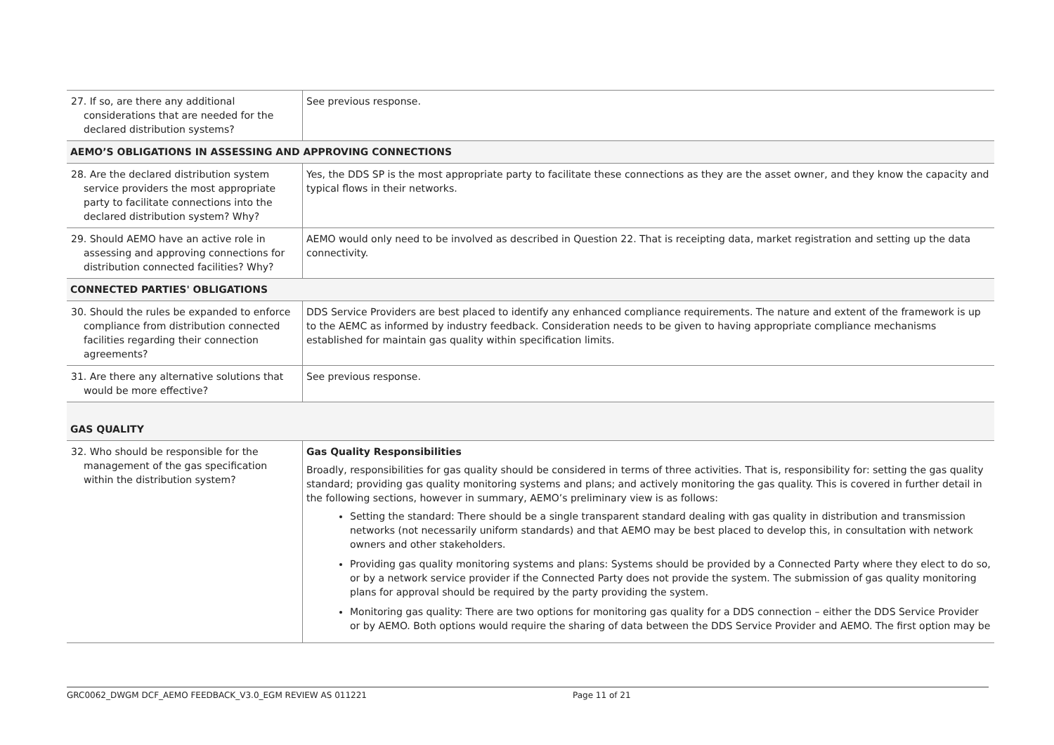| 27. If so, are there any additional considerations that are needed for the declared distribution systems? | See previous response. |
| AEMO’S OBLIGATIONS IN ASSESSING AND APPROVING CONNECTIONS | |
| 28. Are the declared distribution system service providers the most appropriate party to facilitate connections into the declared distribution system? Why? | Yes, the DDS SP is the most appropriate party to facilitate these connections as they are the asset owner, and they know the capacity and typical flows in their networks. |
| 29. Should AEMO have an active role in assessing and approving connections for distribution connected facilities? Why? | AEMO would only need to be involved as described in Question 22. That is receipting data, market registration and setting up the data connectivity. |
| CONNECTED PARTIES' OBLIGATIONS | |
| 30. Should the rules be expanded to enforce compliance from distribution connected facilities regarding their connection agreements? | DDS Service Providers are best placed to identify any enhanced compliance requirements. The nature and extent of the framework is up to the AEMC as informed by industry feedback. Consideration needs to be given to having appropriate compliance mechanisms established for maintain gas quality within specification limits. |
| 31. Are there any alternative solutions that would be more effective? | See previous response. |
| GAS QUALITY | |
| 32. Who should be responsible for the management of the gas specification within the distribution system? | Gas Quality Responsibilities Broadly, responsibilities for gas quality should be considered in terms of three activities. That is, responsibility for: setting the gas quality standard; providing gas quality monitoring systems and plans; and actively monitoring the gas quality. This is covered in further detail in the following sections, however in summary, AEMO’s preliminary view is as follows: Setting the standard: There should be a single transparent standard dealing with gas quality in distribution and transmission networks (not necessarily uniform standards) and that AEMO may be best placed to develop this, in consultation with network owners and other stakeholders. Providing gas quality monitoring systems and plans: Systems should be provided by a Connected Party where they elect to do so, or by a network service provider if the Connected Party does not provide the system. The submission of gas quality monitoring plans for approval should be required by the party providing the system. Monitoring gas quality: There are two options for monitoring gas quality for a DDS connection – either the DDS Service Provider or by AEMO. Both options would require the sharing of data between the DDS Service Provider and AEMO. The first option may be |
GRC0062_DWGM DCF_AEMO FEEDBACK_V3.0_EGM REVIEW AS 011221 Page 11 of 21